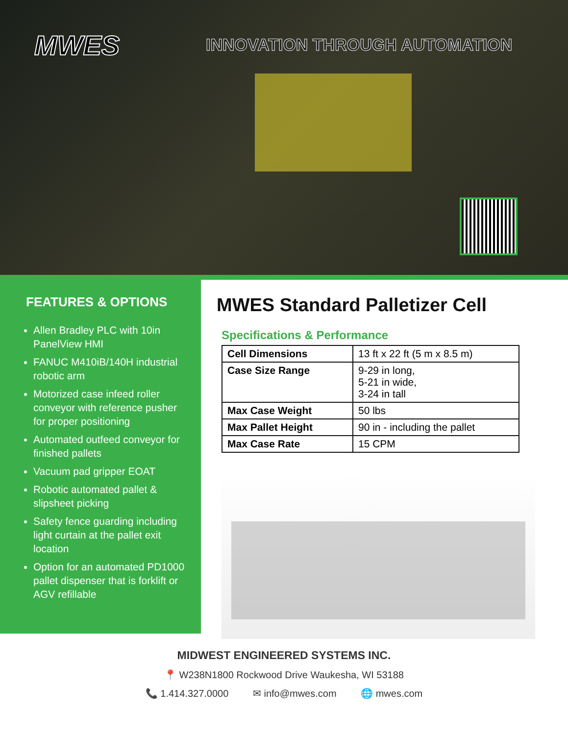MWES INNOVATION THROUGH AUTOMATION
FEATURES & OPTIONS
Allen Bradley PLC with 10in PanelView HMI
FANUC M410iB/140H industrial robotic arm
Motorized case infeed roller conveyor with reference pusher for proper positioning
Automated outfeed conveyor for finished pallets
Vacuum pad gripper EOAT
Robotic automated pallet & slipsheet picking
Safety fence guarding including light curtain at the pallet exit location
Option for an automated PD1000 pallet dispenser that is forklift or AGV refillable
MWES Standard Palletizer Cell
Specifications & Performance
| Cell Dimensions | 13 ft x 22 ft (5 m x 8.5 m) |
| Case Size Range | 9-29 in long, 5-21 in wide, 3-24 in tall |
| Max Case Weight | 50 lbs |
| Max Pallet Height | 90 in - including the pallet |
| Max Case Rate | 15 CPM |
MIDWEST ENGINEERED SYSTEMS INC.
📍 W238N1800 Rockwood Drive Waukesha, WI 53188
📞 1.414.327.0000 ✉ info@mwes.com 🌐 mwes.com